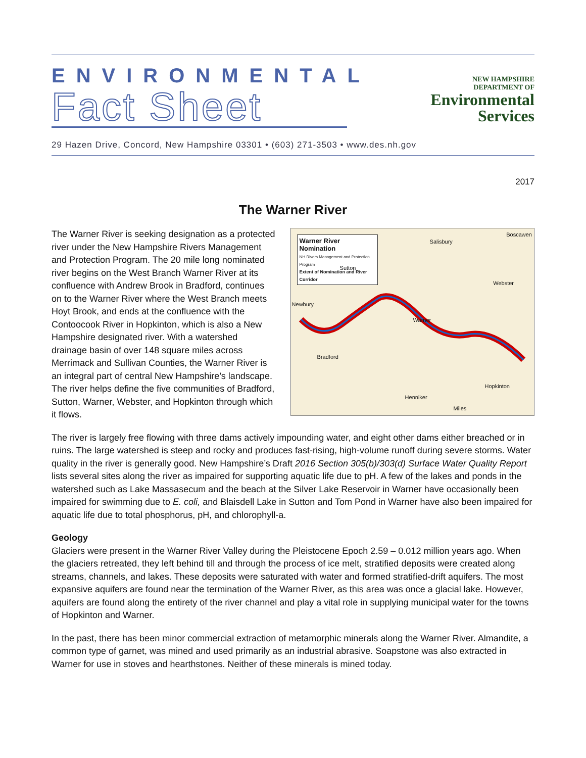ENVIRONMENTAL
Fact Sheet
NEW HAMPSHIRE
DEPARTMENT OF
Environmental
Services
29 Hazen Drive, Concord, New Hampshire 03301 • (603) 271-3503 • www.des.nh.gov
2017
The Warner River
The Warner River is seeking designation as a protected river under the New Hampshire Rivers Management and Protection Program. The 20 mile long nominated river begins on the West Branch Warner River at its confluence with Andrew Brook in Bradford, continues on to the Warner River where the West Branch meets Hoyt Brook, and ends at the confluence with the Contoocook River in Hopkinton, which is also a New Hampshire designated river. With a watershed drainage basin of over 148 square miles across Merrimack and Sullivan Counties, the Warner River is an integral part of central New Hampshire’s landscape. The river helps define the five communities of Bradford, Sutton, Warner, Webster, and Hopkinton through which it flows.
Warner River Nomination
NH Rivers Management and Protection Program
Extent of Nomination and River Corridor
Salisbury
Boscawen
Sutton
Webster
Newbury
Warner
Bradford
Hopkinton
Henniker
Miles
The river is largely free flowing with three dams actively impounding water, and eight other dams either breached or in ruins. The large watershed is steep and rocky and produces fast-rising, high-volume runoff during severe storms. Water quality in the river is generally good. New Hampshire’s Draft 2016 Section 305(b)/303(d) Surface Water Quality Report lists several sites along the river as impaired for supporting aquatic life due to pH. A few of the lakes and ponds in the watershed such as Lake Massasecum and the beach at the Silver Lake Reservoir in Warner have occasionally been impaired for swimming due to E. coli, and Blaisdell Lake in Sutton and Tom Pond in Warner have also been impaired for aquatic life due to total phosphorus, pH, and chlorophyll-a.
Geology
Glaciers were present in the Warner River Valley during the Pleistocene Epoch 2.59 – 0.012 million years ago. When the glaciers retreated, they left behind till and through the process of ice melt, stratified deposits were created along streams, channels, and lakes. These deposits were saturated with water and formed stratified-drift aquifers. The most expansive aquifers are found near the termination of the Warner River, as this area was once a glacial lake. However, aquifers are found along the entirety of the river channel and play a vital role in supplying municipal water for the towns of Hopkinton and Warner.
In the past, there has been minor commercial extraction of metamorphic minerals along the Warner River. Almandite, a common type of garnet, was mined and used primarily as an industrial abrasive. Soapstone was also extracted in Warner for use in stoves and hearthstones. Neither of these minerals is mined today.